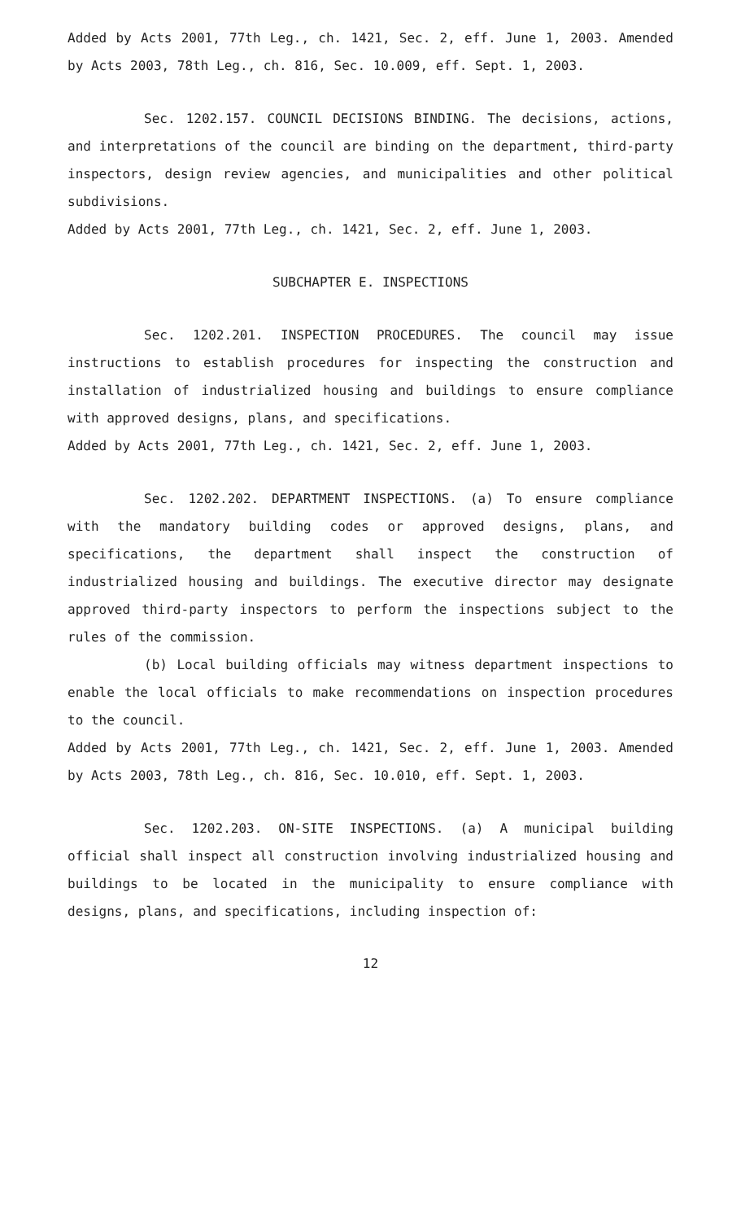Added by Acts 2001, 77th Leg., ch. 1421, Sec. 2, eff. June 1, 2003. Amended by Acts 2003, 78th Leg., ch. 816, Sec. 10.009, eff. Sept. 1, 2003.
Sec. 1202.157. COUNCIL DECISIONS BINDING. The decisions, actions, and interpretations of the council are binding on the department, third-party inspectors, design review agencies, and municipalities and other political subdivisions.
Added by Acts 2001, 77th Leg., ch. 1421, Sec. 2, eff. June 1, 2003.
SUBCHAPTER E. INSPECTIONS
Sec. 1202.201. INSPECTION PROCEDURES. The council may issue instructions to establish procedures for inspecting the construction and installation of industrialized housing and buildings to ensure compliance with approved designs, plans, and specifications.
Added by Acts 2001, 77th Leg., ch. 1421, Sec. 2, eff. June 1, 2003.
Sec. 1202.202. DEPARTMENT INSPECTIONS. (a) To ensure compliance with the mandatory building codes or approved designs, plans, and specifications, the department shall inspect the construction of industrialized housing and buildings. The executive director may designate approved third-party inspectors to perform the inspections subject to the rules of the commission.
(b) Local building officials may witness department inspections to enable the local officials to make recommendations on inspection procedures to the council.
Added by Acts 2001, 77th Leg., ch. 1421, Sec. 2, eff. June 1, 2003. Amended by Acts 2003, 78th Leg., ch. 816, Sec. 10.010, eff. Sept. 1, 2003.
Sec. 1202.203. ON-SITE INSPECTIONS. (a) A municipal building official shall inspect all construction involving industrialized housing and buildings to be located in the municipality to ensure compliance with designs, plans, and specifications, including inspection of:
12